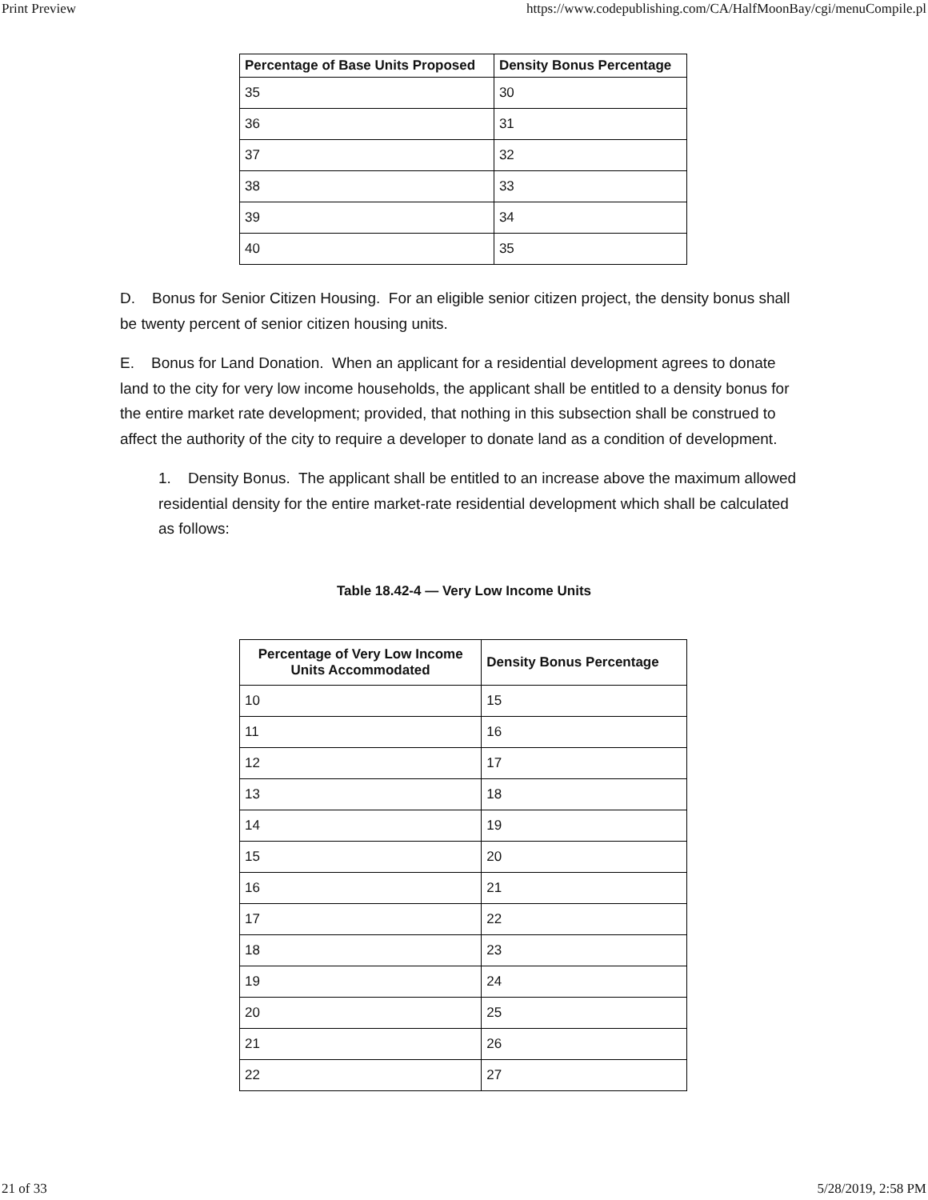Print Preview https://www.codepublishing.com/CA/HalfMoonBay/cgi/menuCompile.pl
| Percentage of Base Units Proposed | Density Bonus Percentage |
| --- | --- |
| 35 | 30 |
| 36 | 31 |
| 37 | 32 |
| 38 | 33 |
| 39 | 34 |
| 40 | 35 |
D. Bonus for Senior Citizen Housing. For an eligible senior citizen project, the density bonus shall be twenty percent of senior citizen housing units.
E. Bonus for Land Donation. When an applicant for a residential development agrees to donate land to the city for very low income households, the applicant shall be entitled to a density bonus for the entire market rate development; provided, that nothing in this subsection shall be construed to affect the authority of the city to require a developer to donate land as a condition of development.
1. Density Bonus. The applicant shall be entitled to an increase above the maximum allowed residential density for the entire market-rate residential development which shall be calculated as follows:
Table 18.42-4 — Very Low Income Units
| Percentage of Very Low Income Units Accommodated | Density Bonus Percentage |
| --- | --- |
| 10 | 15 |
| 11 | 16 |
| 12 | 17 |
| 13 | 18 |
| 14 | 19 |
| 15 | 20 |
| 16 | 21 |
| 17 | 22 |
| 18 | 23 |
| 19 | 24 |
| 20 | 25 |
| 21 | 26 |
| 22 | 27 |
21 of 33 5/28/2019, 2:58 PM